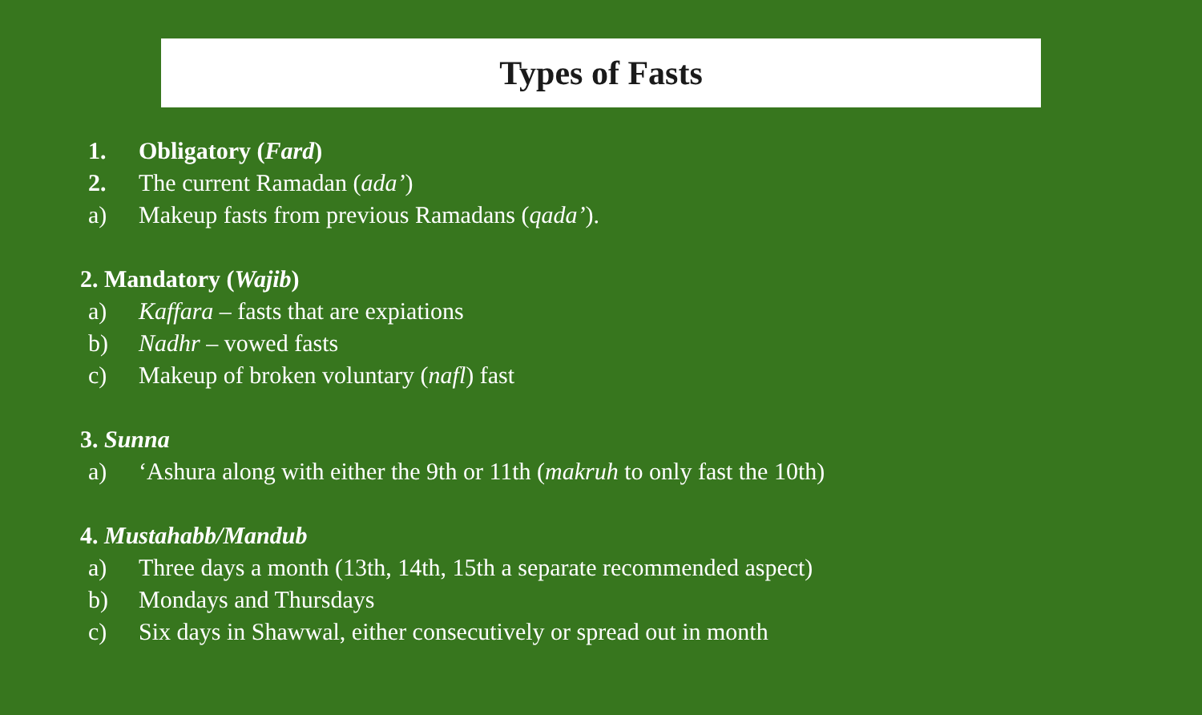Types of Fasts
1. Obligatory (Fard)
2. The current Ramadan (ada’)
a) Makeup fasts from previous Ramadans (qada’).
2. Mandatory (Wajib)
a) Kaffara – fasts that are expiations
b) Nadhr – vowed fasts
c) Makeup of broken voluntary (nafl) fast
3. Sunna
a) ‘Ashura along with either the 9th or 11th (makruh to only fast the 10th)
4. Mustahabb/Mandub
a) Three days a month (13th, 14th, 15th a separate recommended aspect)
b) Mondays and Thursdays
c) Six days in Shawwal, either consecutively or spread out in month